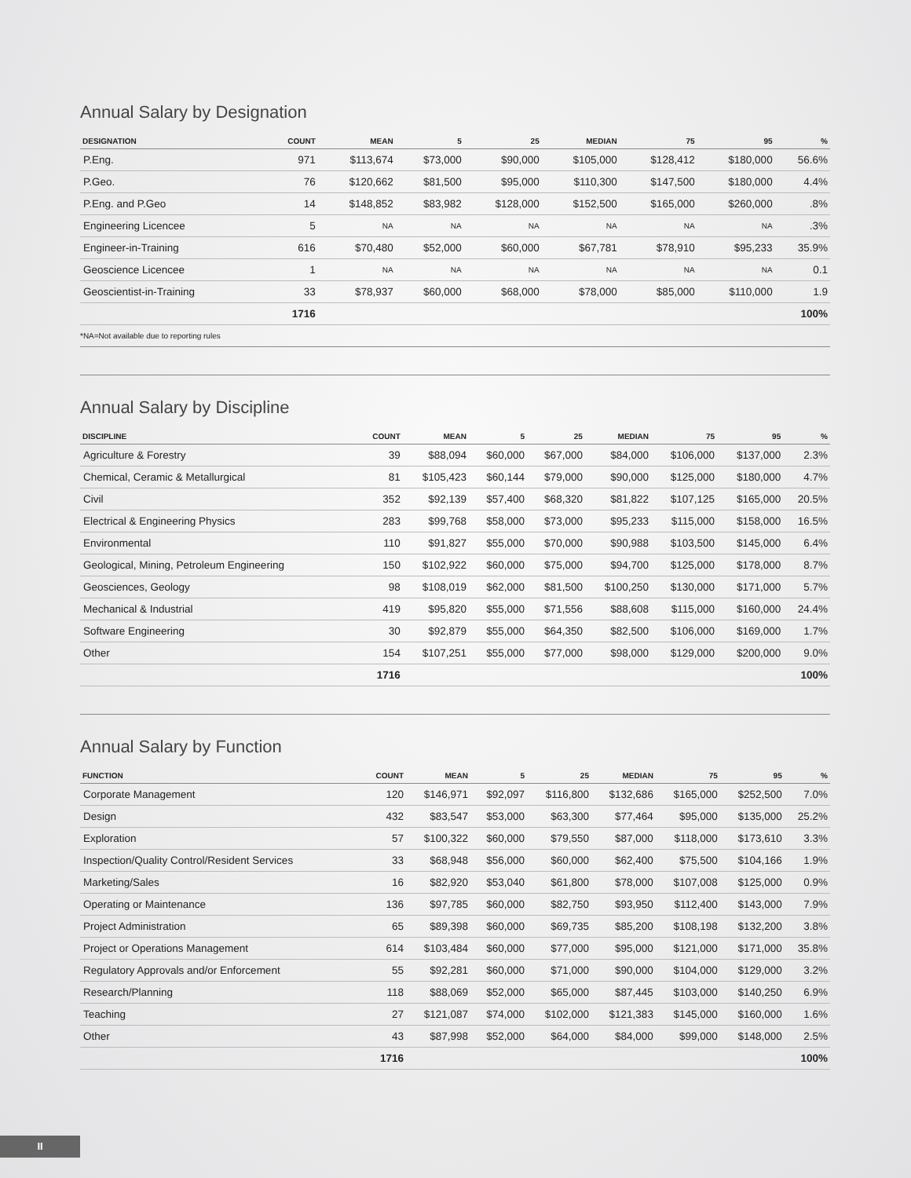Annual Salary by Designation
| DESIGNATION | COUNT | MEAN | 5 | 25 | MEDIAN | 75 | 95 | % |
| --- | --- | --- | --- | --- | --- | --- | --- | --- |
| P.Eng. | 971 | $113,674 | $73,000 | $90,000 | $105,000 | $128,412 | $180,000 | 56.6% |
| P.Geo. | 76 | $120,662 | $81,500 | $95,000 | $110,300 | $147,500 | $180,000 | 4.4% |
| P.Eng. and P.Geo | 14 | $148,852 | $83,982 | $128,000 | $152,500 | $165,000 | $260,000 | .8% |
| Engineering Licencee | 5 | NA | NA | NA | NA | NA | NA | .3% |
| Engineer-in-Training | 616 | $70,480 | $52,000 | $60,000 | $67,781 | $78,910 | $95,233 | 35.9% |
| Geoscience Licencee | 1 | NA | NA | NA | NA | NA | NA | 0.1 |
| Geoscientist-in-Training | 33 | $78,937 | $60,000 | $68,000 | $78,000 | $85,000 | $110,000 | 1.9 |
| | 1716 | | | | | | | 100% |
*NA=Not available due to reporting rules
Annual Salary by Discipline
| DISCIPLINE | COUNT | MEAN | 5 | 25 | MEDIAN | 75 | 95 | % |
| --- | --- | --- | --- | --- | --- | --- | --- | --- |
| Agriculture & Forestry | 39 | $88,094 | $60,000 | $67,000 | $84,000 | $106,000 | $137,000 | 2.3% |
| Chemical, Ceramic & Metallurgical | 81 | $105,423 | $60,144 | $79,000 | $90,000 | $125,000 | $180,000 | 4.7% |
| Civil | 352 | $92,139 | $57,400 | $68,320 | $81,822 | $107,125 | $165,000 | 20.5% |
| Electrical & Engineering Physics | 283 | $99,768 | $58,000 | $73,000 | $95,233 | $115,000 | $158,000 | 16.5% |
| Environmental | 110 | $91,827 | $55,000 | $70,000 | $90,988 | $103,500 | $145,000 | 6.4% |
| Geological, Mining, Petroleum Engineering | 150 | $102,922 | $60,000 | $75,000 | $94,700 | $125,000 | $178,000 | 8.7% |
| Geosciences, Geology | 98 | $108,019 | $62,000 | $81,500 | $100,250 | $130,000 | $171,000 | 5.7% |
| Mechanical & Industrial | 419 | $95,820 | $55,000 | $71,556 | $88,608 | $115,000 | $160,000 | 24.4% |
| Software Engineering | 30 | $92,879 | $55,000 | $64,350 | $82,500 | $106,000 | $169,000 | 1.7% |
| Other | 154 | $107,251 | $55,000 | $77,000 | $98,000 | $129,000 | $200,000 | 9.0% |
| | 1716 | | | | | | | 100% |
Annual Salary by Function
| FUNCTION | COUNT | MEAN | 5 | 25 | MEDIAN | 75 | 95 | % |
| --- | --- | --- | --- | --- | --- | --- | --- | --- |
| Corporate Management | 120 | $146,971 | $92,097 | $116,800 | $132,686 | $165,000 | $252,500 | 7.0% |
| Design | 432 | $83,547 | $53,000 | $63,300 | $77,464 | $95,000 | $135,000 | 25.2% |
| Exploration | 57 | $100,322 | $60,000 | $79,550 | $87,000 | $118,000 | $173,610 | 3.3% |
| Inspection/Quality Control/Resident Services | 33 | $68,948 | $56,000 | $60,000 | $62,400 | $75,500 | $104,166 | 1.9% |
| Marketing/Sales | 16 | $82,920 | $53,040 | $61,800 | $78,000 | $107,008 | $125,000 | 0.9% |
| Operating or Maintenance | 136 | $97,785 | $60,000 | $82,750 | $93,950 | $112,400 | $143,000 | 7.9% |
| Project Administration | 65 | $89,398 | $60,000 | $69,735 | $85,200 | $108,198 | $132,200 | 3.8% |
| Project or Operations Management | 614 | $103,484 | $60,000 | $77,000 | $95,000 | $121,000 | $171,000 | 35.8% |
| Regulatory Approvals and/or Enforcement | 55 | $92,281 | $60,000 | $71,000 | $90,000 | $104,000 | $129,000 | 3.2% |
| Research/Planning | 118 | $88,069 | $52,000 | $65,000 | $87,445 | $103,000 | $140,250 | 6.9% |
| Teaching | 27 | $121,087 | $74,000 | $102,000 | $121,383 | $145,000 | $160,000 | 1.6% |
| Other | 43 | $87,998 | $52,000 | $64,000 | $84,000 | $99,000 | $148,000 | 2.5% |
| | 1716 | | | | | | | 100% |
II